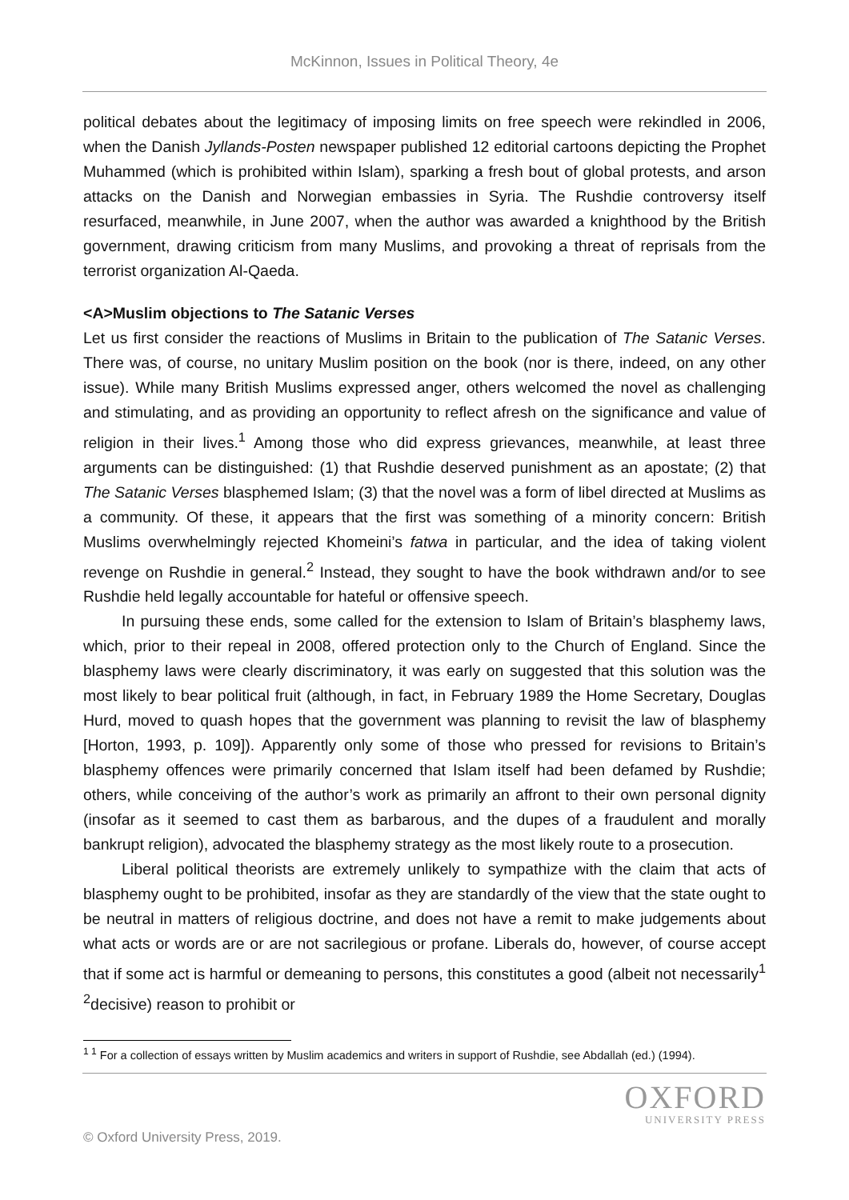McKinnon, Issues in Political Theory, 4e
political debates about the legitimacy of imposing limits on free speech were rekindled in 2006, when the Danish Jyllands-Posten newspaper published 12 editorial cartoons depicting the Prophet Muhammed (which is prohibited within Islam), sparking a fresh bout of global protests, and arson attacks on the Danish and Norwegian embassies in Syria. The Rushdie controversy itself resurfaced, meanwhile, in June 2007, when the author was awarded a knighthood by the British government, drawing criticism from many Muslims, and provoking a threat of reprisals from the terrorist organization Al-Qaeda.
<A>Muslim objections to The Satanic Verses
Let us first consider the reactions of Muslims in Britain to the publication of The Satanic Verses. There was, of course, no unitary Muslim position on the book (nor is there, indeed, on any other issue). While many British Muslims expressed anger, others welcomed the novel as challenging and stimulating, and as providing an opportunity to reflect afresh on the significance and value of religion in their lives.<sup>1</sup> Among those who did express grievances, meanwhile, at least three arguments can be distinguished: (1) that Rushdie deserved punishment as an apostate; (2) that The Satanic Verses blasphemed Islam; (3) that the novel was a form of libel directed at Muslims as a community. Of these, it appears that the first was something of a minority concern: British Muslims overwhelmingly rejected Khomeini’s fatwa in particular, and the idea of taking violent revenge on Rushdie in general.<sup>2</sup> Instead, they sought to have the book withdrawn and/or to see Rushdie held legally accountable for hateful or offensive speech.
In pursuing these ends, some called for the extension to Islam of Britain’s blasphemy laws, which, prior to their repeal in 2008, offered protection only to the Church of England. Since the blasphemy laws were clearly discriminatory, it was early on suggested that this solution was the most likely to bear political fruit (although, in fact, in February 1989 the Home Secretary, Douglas Hurd, moved to quash hopes that the government was planning to revisit the law of blasphemy [Horton, 1993, p. 109]). Apparently only some of those who pressed for revisions to Britain’s blasphemy offences were primarily concerned that Islam itself had been defamed by Rushdie; others, while conceiving of the author’s work as primarily an affront to their own personal dignity (insofar as it seemed to cast them as barbarous, and the dupes of a fraudulent and morally bankrupt religion), advocated the blasphemy strategy as the most likely route to a prosecution.
Liberal political theorists are extremely unlikely to sympathize with the claim that acts of blasphemy ought to be prohibited, insofar as they are standardly of the view that the state ought to be neutral in matters of religious doctrine, and does not have a remit to make judgements about what acts or words are or are not sacrilegious or profane. Liberals do, however, of course accept that if some act is harmful or demeaning to persons, this constitutes a good (albeit not necessarily<sup>1</sup> <sup>2</sup>decisive) reason to prohibit or
<sup>1 1</sup> For a collection of essays written by Muslim academics and writers in support of Rushdie, see Abdallah (ed.) (1994).
OXFORD
UNIVERSITY PRESS
© Oxford University Press, 2019.